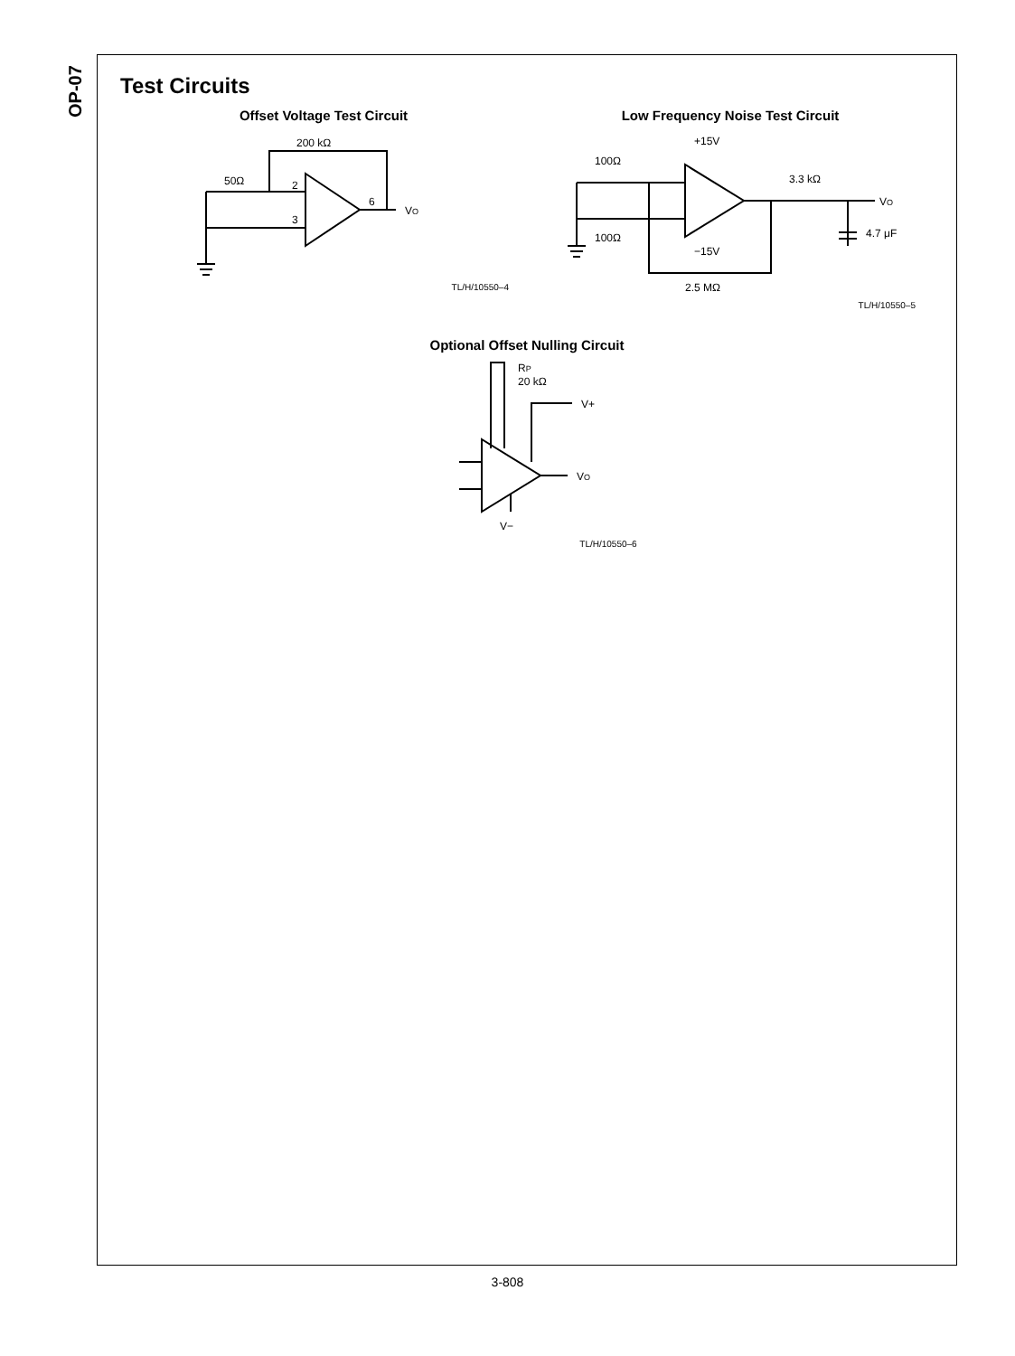OP-07
Test Circuits
Offset Voltage Test Circuit
50Ω
200 kΩ
2
3
6
VO
TL/H/10550–4
Low Frequency Noise Test Circuit
100Ω
100Ω
+15V
−15V
3.3 kΩ
4.7 μF
VO
2.5 MΩ
TL/H/10550–5
Optional Offset Nulling Circuit
RP
20 kΩ
V+
VO
V−
TL/H/10550–6
3-808